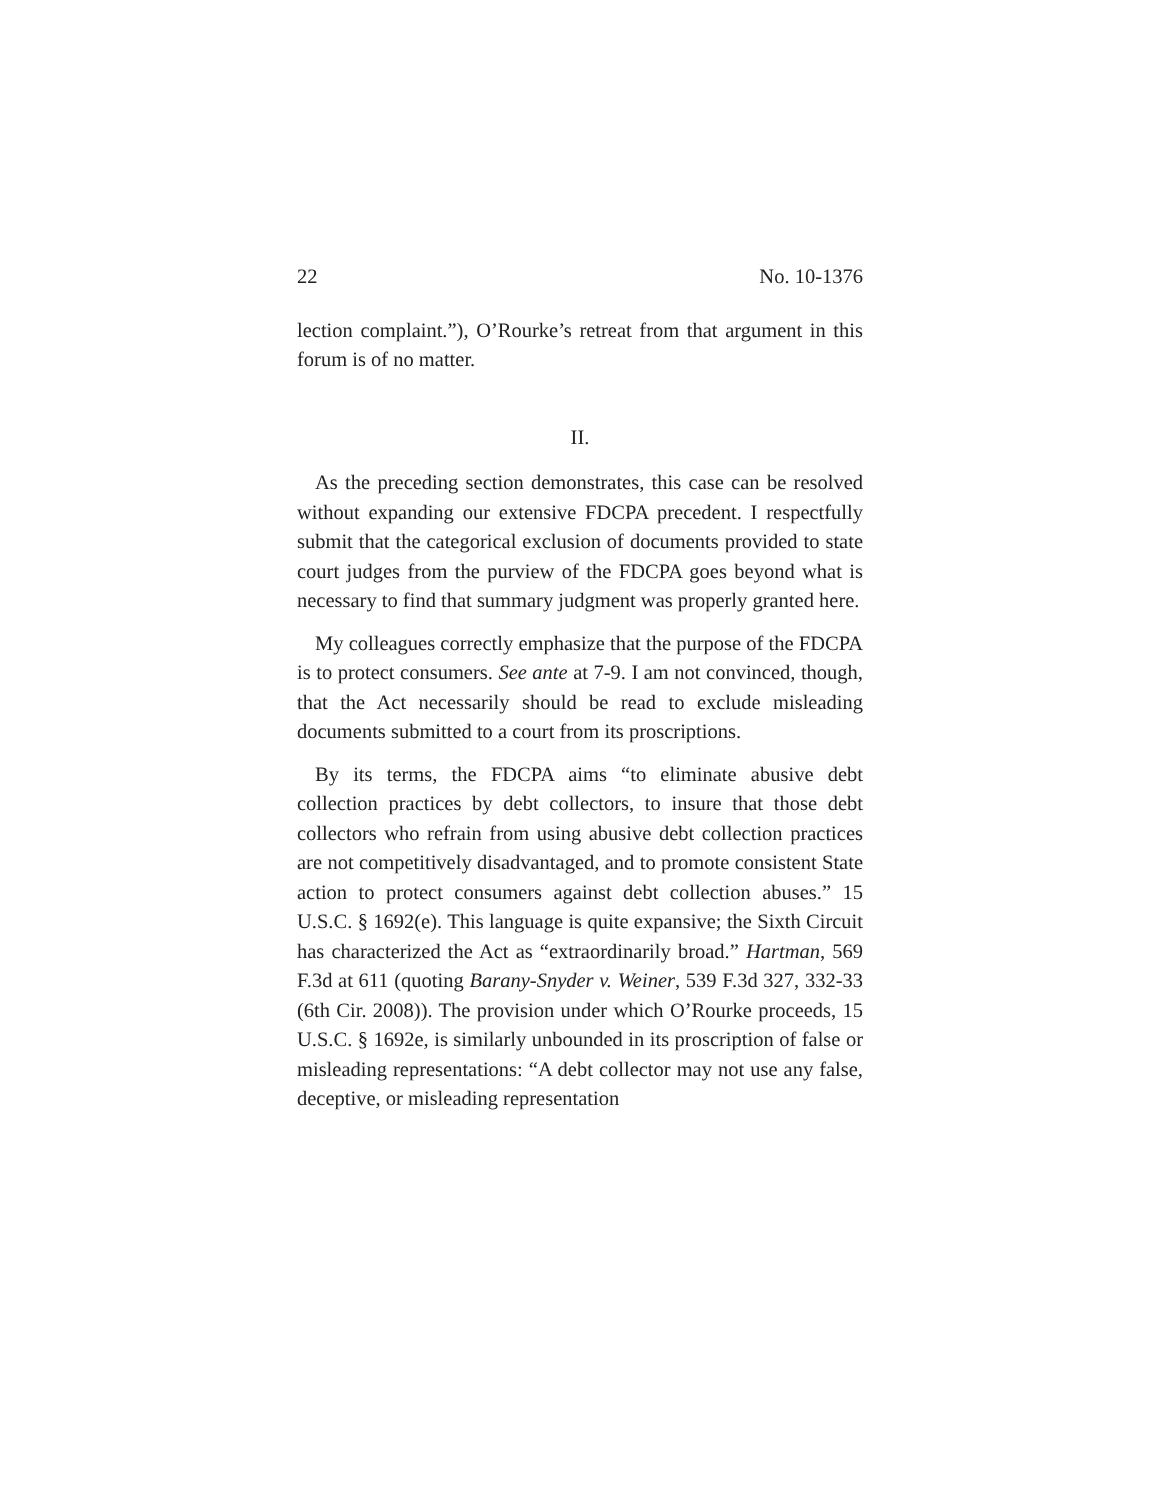22 No. 10-1376
lection complaint.”), O’Rourke’s retreat from that argument in this forum is of no matter.
II.
As the preceding section demonstrates, this case can be resolved without expanding our extensive FDCPA precedent. I respectfully submit that the categorical exclusion of documents provided to state court judges from the purview of the FDCPA goes beyond what is necessary to find that summary judgment was properly granted here.
My colleagues correctly emphasize that the purpose of the FDCPA is to protect consumers. See ante at 7-9. I am not convinced, though, that the Act necessarily should be read to exclude misleading documents submitted to a court from its proscriptions.
By its terms, the FDCPA aims “to eliminate abusive debt collection practices by debt collectors, to insure that those debt collectors who refrain from using abusive debt collection practices are not competitively disadvantaged, and to promote consistent State action to protect consumers against debt collection abuses.” 15 U.S.C. § 1692(e). This language is quite expansive; the Sixth Circuit has characterized the Act as “extraordinarily broad.” Hartman, 569 F.3d at 611 (quoting Barany-Snyder v. Weiner, 539 F.3d 327, 332-33 (6th Cir. 2008)). The provision under which O’Rourke proceeds, 15 U.S.C. § 1692e, is similarly unbounded in its proscription of false or misleading representations: “A debt collector may not use any false, deceptive, or misleading representation